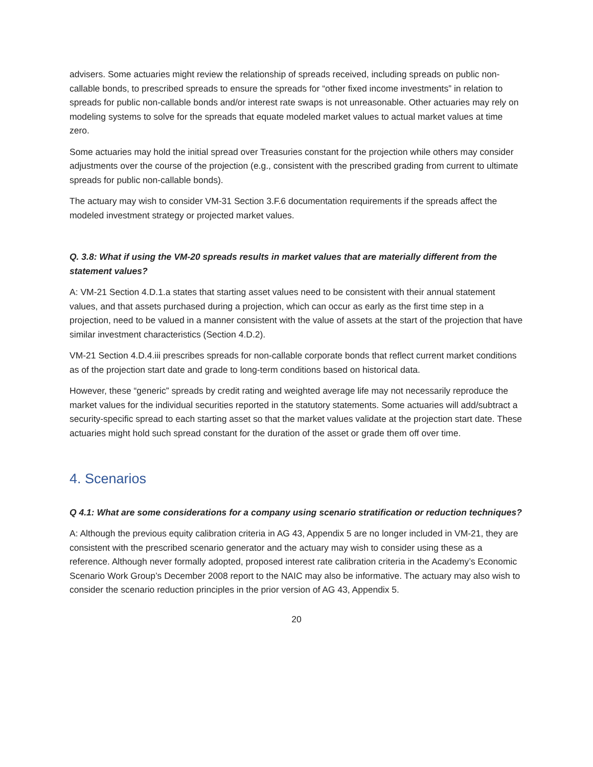advisers. Some actuaries might review the relationship of spreads received, including spreads on public non-callable bonds, to prescribed spreads to ensure the spreads for “other fixed income investments” in relation to spreads for public non-callable bonds and/or interest rate swaps is not unreasonable. Other actuaries may rely on modeling systems to solve for the spreads that equate modeled market values to actual market values at time zero.
Some actuaries may hold the initial spread over Treasuries constant for the projection while others may consider adjustments over the course of the projection (e.g., consistent with the prescribed grading from current to ultimate spreads for public non-callable bonds).
The actuary may wish to consider VM-31 Section 3.F.6 documentation requirements if the spreads affect the modeled investment strategy or projected market values.
Q. 3.8: What if using the VM-20 spreads results in market values that are materially different from the statement values?
A: VM-21 Section 4.D.1.a states that starting asset values need to be consistent with their annual statement values, and that assets purchased during a projection, which can occur as early as the first time step in a projection, need to be valued in a manner consistent with the value of assets at the start of the projection that have similar investment characteristics (Section 4.D.2).
VM-21 Section 4.D.4.iii prescribes spreads for non-callable corporate bonds that reflect current market conditions as of the projection start date and grade to long-term conditions based on historical data.
However, these “generic” spreads by credit rating and weighted average life may not necessarily reproduce the market values for the individual securities reported in the statutory statements. Some actuaries will add/subtract a security-specific spread to each starting asset so that the market values validate at the projection start date. These actuaries might hold such spread constant for the duration of the asset or grade them off over time.
4. Scenarios
Q 4.1: What are some considerations for a company using scenario stratification or reduction techniques?
A: Although the previous equity calibration criteria in AG 43, Appendix 5 are no longer included in VM-21, they are consistent with the prescribed scenario generator and the actuary may wish to consider using these as a reference. Although never formally adopted, proposed interest rate calibration criteria in the Academy’s Economic Scenario Work Group’s December 2008 report to the NAIC may also be informative. The actuary may also wish to consider the scenario reduction principles in the prior version of AG 43, Appendix 5.
20